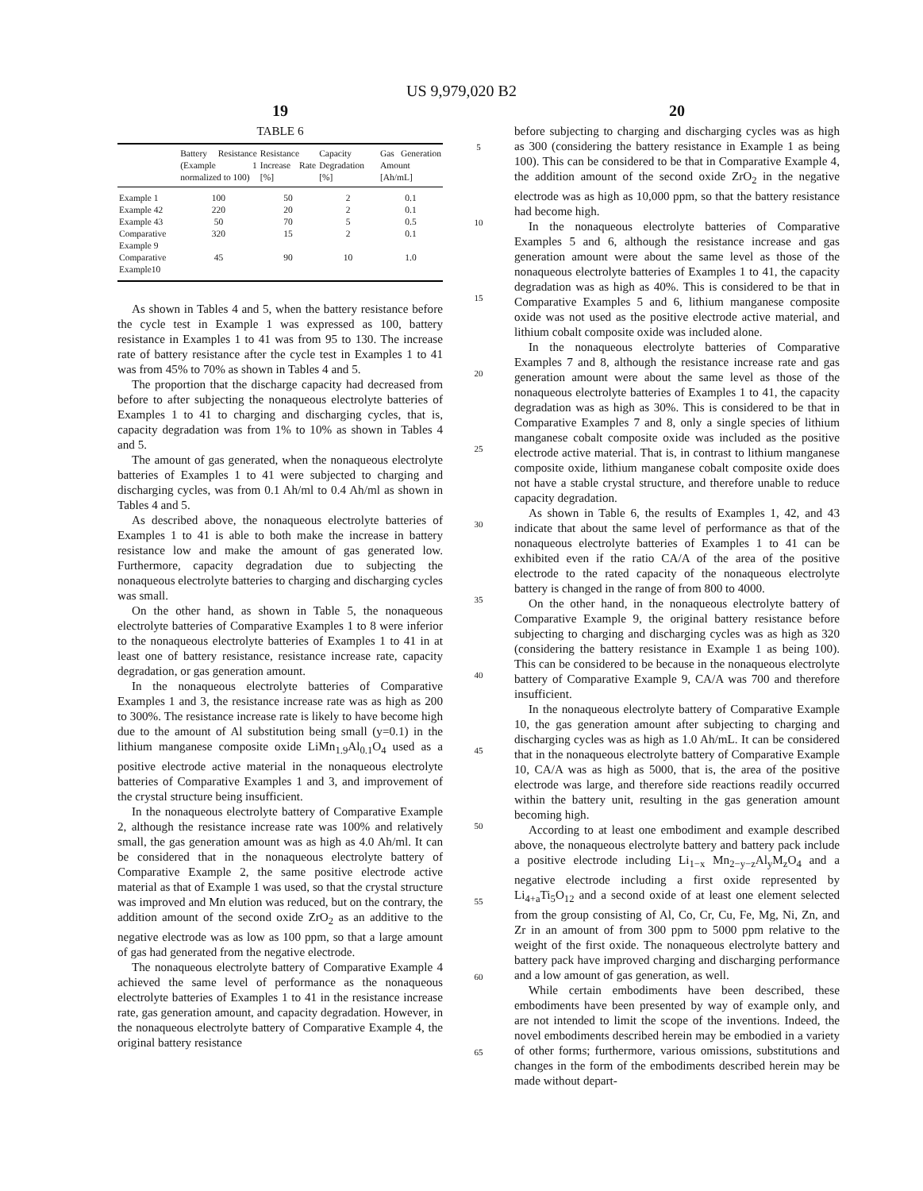US 9,979,020 B2
19
TABLE 6
| | Battery Resistance (Example 1 normalized to 100) | Resistance Increase Rate [%] | Capacity Degradation [%] | Gas Generation Amount [Ah/mL] |
| --- | --- | --- | --- | --- |
| Example 1 | 100 | 50 | 2 | 0.1 |
| Example 42 | 220 | 20 | 2 | 0.1 |
| Example 43 | 50 | 70 | 5 | 0.5 |
| Comparative Example 9 | 320 | 15 | 2 | 0.1 |
| Comparative Example10 | 45 | 90 | 10 | 1.0 |
As shown in Tables 4 and 5, when the battery resistance before the cycle test in Example 1 was expressed as 100, battery resistance in Examples 1 to 41 was from 95 to 130. The increase rate of battery resistance after the cycle test in Examples 1 to 41 was from 45% to 70% as shown in Tables 4 and 5.
The proportion that the discharge capacity had decreased from before to after subjecting the nonaqueous electrolyte batteries of Examples 1 to 41 to charging and discharging cycles, that is, capacity degradation was from 1% to 10% as shown in Tables 4 and 5.
The amount of gas generated, when the nonaqueous electrolyte batteries of Examples 1 to 41 were subjected to charging and discharging cycles, was from 0.1 Ah/ml to 0.4 Ah/ml as shown in Tables 4 and 5.
As described above, the nonaqueous electrolyte batteries of Examples 1 to 41 is able to both make the increase in battery resistance low and make the amount of gas generated low. Furthermore, capacity degradation due to subjecting the nonaqueous electrolyte batteries to charging and discharging cycles was small.
On the other hand, as shown in Table 5, the nonaqueous electrolyte batteries of Comparative Examples 1 to 8 were inferior to the nonaqueous electrolyte batteries of Examples 1 to 41 in at least one of battery resistance, resistance increase rate, capacity degradation, or gas generation amount.
In the nonaqueous electrolyte batteries of Comparative Examples 1 and 3, the resistance increase rate was as high as 200 to 300%. The resistance increase rate is likely to have become high due to the amount of Al substitution being small (y=0.1) in the lithium manganese composite oxide LiMn<sub>1.9</sub>Al<sub>0.1</sub>O<sub>4</sub> used as a positive electrode active material in the nonaqueous electrolyte batteries of Comparative Examples 1 and 3, and improvement of the crystal structure being insufficient.
In the nonaqueous electrolyte battery of Comparative Example 2, although the resistance increase rate was 100% and relatively small, the gas generation amount was as high as 4.0 Ah/ml. It can be considered that in the nonaqueous electrolyte battery of Comparative Example 2, the same positive electrode active material as that of Example 1 was used, so that the crystal structure was improved and Mn elution was reduced, but on the contrary, the addition amount of the second oxide ZrO<sub>2</sub> as an additive to the negative electrode was as low as 100 ppm, so that a large amount of gas had generated from the negative electrode.
The nonaqueous electrolyte battery of Comparative Example 4 achieved the same level of performance as the nonaqueous electrolyte batteries of Examples 1 to 41 in the resistance increase rate, gas generation amount, and capacity degradation. However, in the nonaqueous electrolyte battery of Comparative Example 4, the original battery resistance
5
10
15
20
25
30
35
40
45
50
55
60
65
20
before subjecting to charging and discharging cycles was as high as 300 (considering the battery resistance in Example 1 as being 100). This can be considered to be that in Comparative Example 4, the addition amount of the second oxide ZrO<sub>2</sub> in the negative electrode was as high as 10,000 ppm, so that the battery resistance had become high.
In the nonaqueous electrolyte batteries of Comparative Examples 5 and 6, although the resistance increase and gas generation amount were about the same level as those of the nonaqueous electrolyte batteries of Examples 1 to 41, the capacity degradation was as high as 40%. This is considered to be that in Comparative Examples 5 and 6, lithium manganese composite oxide was not used as the positive electrode active material, and lithium cobalt composite oxide was included alone.
In the nonaqueous electrolyte batteries of Comparative Examples 7 and 8, although the resistance increase rate and gas generation amount were about the same level as those of the nonaqueous electrolyte batteries of Examples 1 to 41, the capacity degradation was as high as 30%. This is considered to be that in Comparative Examples 7 and 8, only a single species of lithium manganese cobalt composite oxide was included as the positive electrode active material. That is, in contrast to lithium manganese composite oxide, lithium manganese cobalt composite oxide does not have a stable crystal structure, and therefore unable to reduce capacity degradation.
As shown in Table 6, the results of Examples 1, 42, and 43 indicate that about the same level of performance as that of the nonaqueous electrolyte batteries of Examples 1 to 41 can be exhibited even if the ratio CA/A of the area of the positive electrode to the rated capacity of the nonaqueous electrolyte battery is changed in the range of from 800 to 4000.
On the other hand, in the nonaqueous electrolyte battery of Comparative Example 9, the original battery resistance before subjecting to charging and discharging cycles was as high as 320 (considering the battery resistance in Example 1 as being 100). This can be considered to be because in the nonaqueous electrolyte battery of Comparative Example 9, CA/A was 700 and therefore insufficient.
In the nonaqueous electrolyte battery of Comparative Example 10, the gas generation amount after subjecting to charging and discharging cycles was as high as 1.0 Ah/mL. It can be considered that in the nonaqueous electrolyte battery of Comparative Example 10, CA/A was as high as 5000, that is, the area of the positive electrode was large, and therefore side reactions readily occurred within the battery unit, resulting in the gas generation amount becoming high.
According to at least one embodiment and example described above, the nonaqueous electrolyte battery and battery pack include a positive electrode including Li<sub>1−x</sub> Mn<sub>2−y−z</sub>Al<sub>y</sub>M<sub>z</sub>O<sub>4</sub> and a negative electrode including a first oxide represented by Li<sub>4+a</sub>Ti<sub>5</sub>O<sub>12</sub> and a second oxide of at least one element selected from the group consisting of Al, Co, Cr, Cu, Fe, Mg, Ni, Zn, and Zr in an amount of from 300 ppm to 5000 ppm relative to the weight of the first oxide. The nonaqueous electrolyte battery and battery pack have improved charging and discharging performance and a low amount of gas generation, as well.
While certain embodiments have been described, these embodiments have been presented by way of example only, and are not intended to limit the scope of the inventions. Indeed, the novel embodiments described herein may be embodied in a variety of other forms; furthermore, various omissions, substitutions and changes in the form of the embodiments described herein may be made without depart-